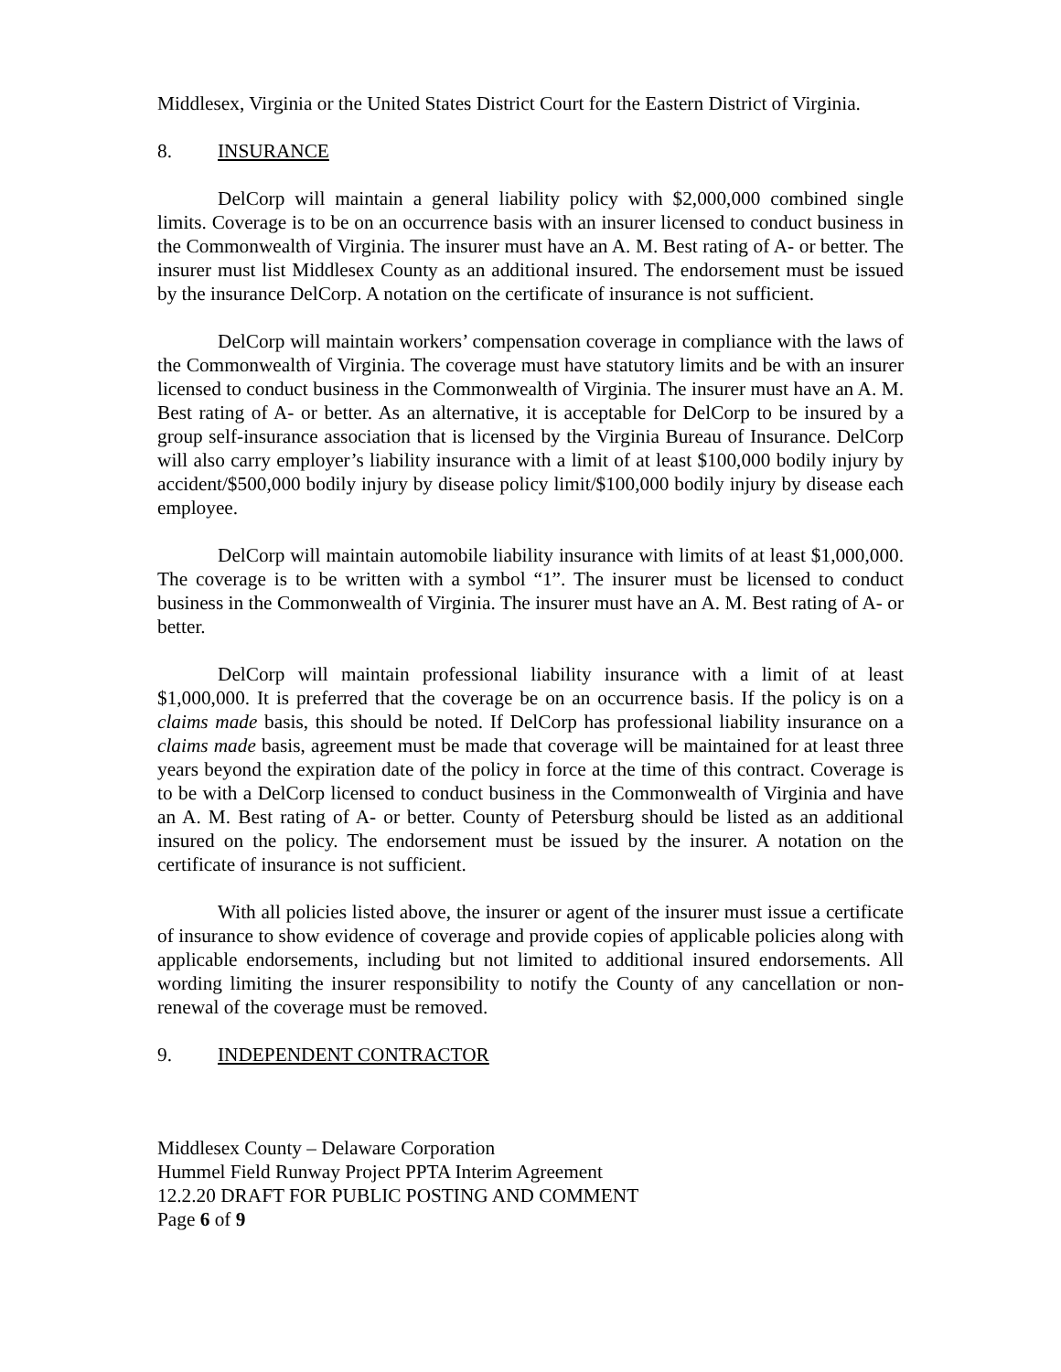Middlesex, Virginia or the United States District Court for the Eastern District of Virginia.
8. INSURANCE
DelCorp will maintain a general liability policy with $2,000,000 combined single limits. Coverage is to be on an occurrence basis with an insurer licensed to conduct business in the Commonwealth of Virginia. The insurer must have an A. M. Best rating of A- or better. The insurer must list Middlesex County as an additional insured. The endorsement must be issued by the insurance DelCorp. A notation on the certificate of insurance is not sufficient.
DelCorp will maintain workers’ compensation coverage in compliance with the laws of the Commonwealth of Virginia. The coverage must have statutory limits and be with an insurer licensed to conduct business in the Commonwealth of Virginia. The insurer must have an A. M. Best rating of A- or better. As an alternative, it is acceptable for DelCorp to be insured by a group self-insurance association that is licensed by the Virginia Bureau of Insurance. DelCorp will also carry employer’s liability insurance with a limit of at least $100,000 bodily injury by accident/$500,000 bodily injury by disease policy limit/$100,000 bodily injury by disease each employee.
DelCorp will maintain automobile liability insurance with limits of at least $1,000,000. The coverage is to be written with a symbol “1”. The insurer must be licensed to conduct business in the Commonwealth of Virginia. The insurer must have an A. M. Best rating of A- or better.
DelCorp will maintain professional liability insurance with a limit of at least $1,000,000. It is preferred that the coverage be on an occurrence basis. If the policy is on a claims made basis, this should be noted. If DelCorp has professional liability insurance on a claims made basis, agreement must be made that coverage will be maintained for at least three years beyond the expiration date of the policy in force at the time of this contract. Coverage is to be with a DelCorp licensed to conduct business in the Commonwealth of Virginia and have an A. M. Best rating of A- or better. County of Petersburg should be listed as an additional insured on the policy. The endorsement must be issued by the insurer. A notation on the certificate of insurance is not sufficient.
With all policies listed above, the insurer or agent of the insurer must issue a certificate of insurance to show evidence of coverage and provide copies of applicable policies along with applicable endorsements, including but not limited to additional insured endorsements. All wording limiting the insurer responsibility to notify the County of any cancellation or non-renewal of the coverage must be removed.
9. INDEPENDENT CONTRACTOR
Middlesex County – Delaware Corporation
Hummel Field Runway Project PPTA Interim Agreement
12.2.20 DRAFT FOR PUBLIC POSTING AND COMMENT
Page 6 of 9